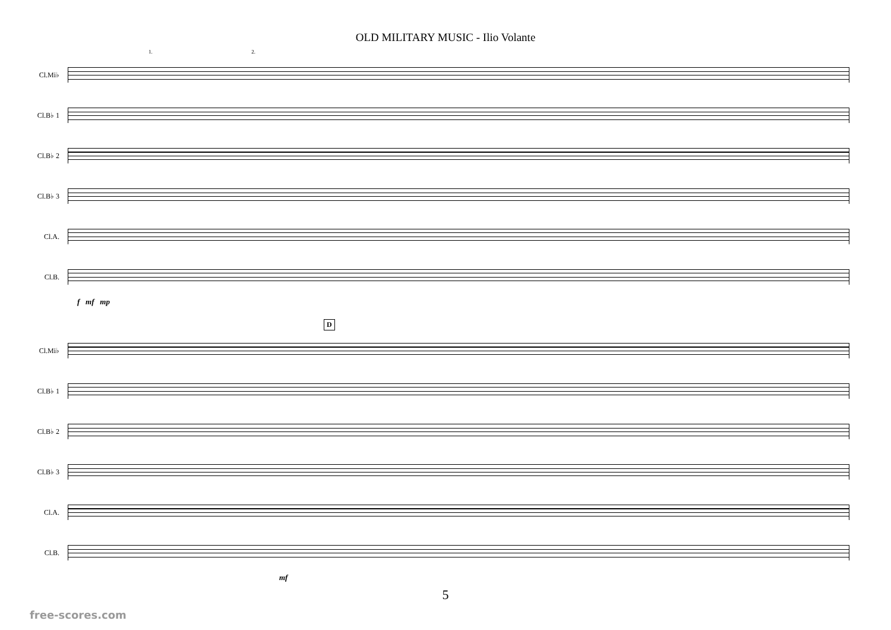OLD MILITARY MUSIC - Ilio Volante
1. 2.
Cl.Mi♭
Cl.B♭ 1
Cl.B♭ 2
Cl.B♭ 3
Cl.A.
Cl.B.
f mf mp
D
Cl.Mi♭
Cl.B♭ 1
Cl.B♭ 2
Cl.B♭ 3
Cl.A.
Cl.B.
mf
5
free-scores.com